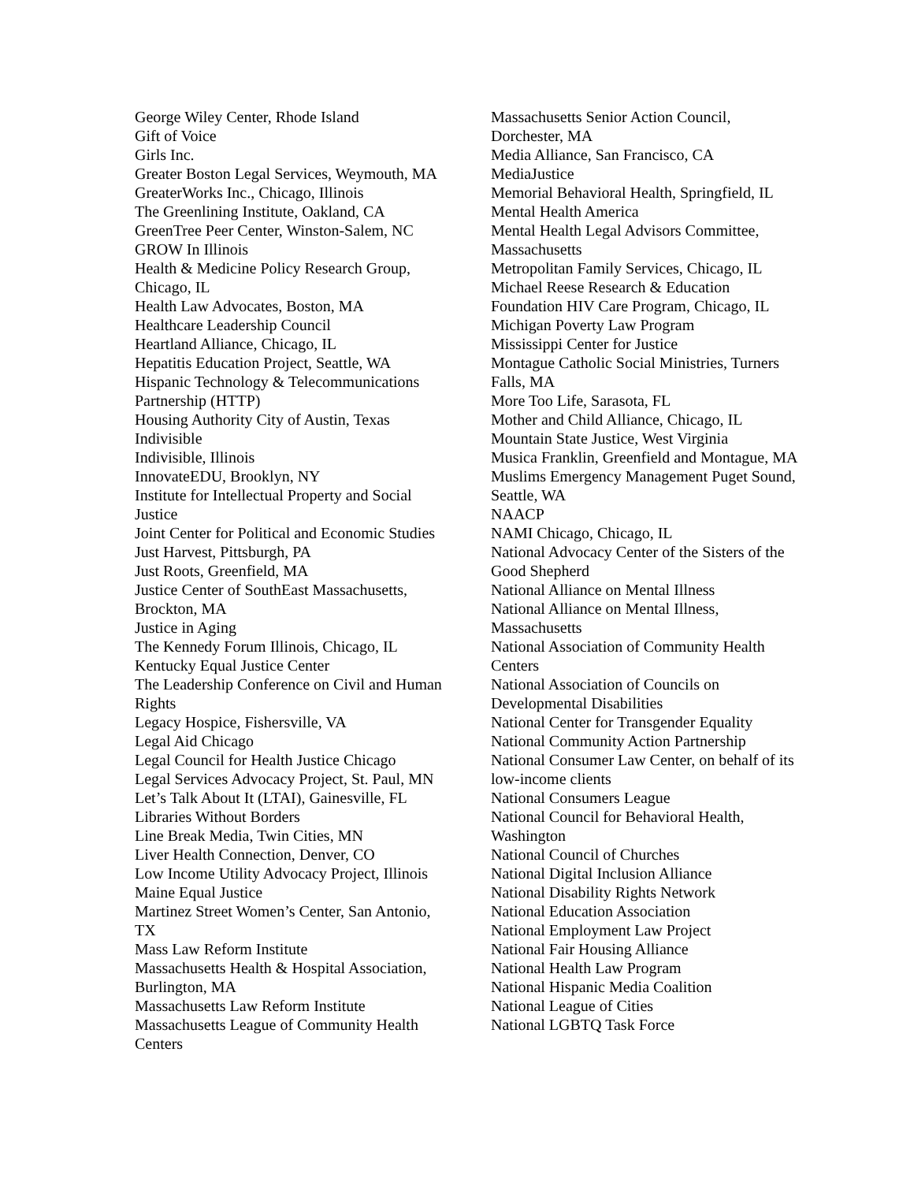George Wiley Center, Rhode Island
Gift of Voice
Girls Inc.
Greater Boston Legal Services, Weymouth, MA
GreaterWorks Inc., Chicago, Illinois
The Greenlining Institute, Oakland, CA
GreenTree Peer Center, Winston-Salem, NC
GROW In Illinois
Health & Medicine Policy Research Group, Chicago, IL
Health Law Advocates, Boston, MA
Healthcare Leadership Council
Heartland Alliance, Chicago, IL
Hepatitis Education Project, Seattle, WA
Hispanic Technology & Telecommunications Partnership (HTTP)
Housing Authority City of Austin, Texas
Indivisible
Indivisible, Illinois
InnovateEDU, Brooklyn, NY
Institute for Intellectual Property and Social Justice
Joint Center for Political and Economic Studies
Just Harvest, Pittsburgh, PA
Just Roots, Greenfield, MA
Justice Center of SouthEast Massachusetts, Brockton, MA
Justice in Aging
The Kennedy Forum Illinois, Chicago, IL
Kentucky Equal Justice Center
The Leadership Conference on Civil and Human Rights
Legacy Hospice, Fishersville, VA
Legal Aid Chicago
Legal Council for Health Justice Chicago
Legal Services Advocacy Project, St. Paul, MN
Let’s Talk About It (LTAI), Gainesville, FL
Libraries Without Borders
Line Break Media, Twin Cities, MN
Liver Health Connection, Denver, CO
Low Income Utility Advocacy Project, Illinois
Maine Equal Justice
Martinez Street Women’s Center, San Antonio, TX
Mass Law Reform Institute
Massachusetts Health & Hospital Association, Burlington, MA
Massachusetts Law Reform Institute
Massachusetts League of Community Health Centers
Massachusetts Senior Action Council, Dorchester, MA
Media Alliance, San Francisco, CA
MediaJustice
Memorial Behavioral Health, Springfield, IL
Mental Health America
Mental Health Legal Advisors Committee, Massachusetts
Metropolitan Family Services, Chicago, IL
Michael Reese Research & Education Foundation HIV Care Program, Chicago, IL
Michigan Poverty Law Program
Mississippi Center for Justice
Montague Catholic Social Ministries, Turners Falls, MA
More Too Life, Sarasota, FL
Mother and Child Alliance, Chicago, IL
Mountain State Justice, West Virginia
Musica Franklin, Greenfield and Montague, MA
Muslims Emergency Management Puget Sound, Seattle, WA
NAACP
NAMI Chicago, Chicago, IL
National Advocacy Center of the Sisters of the Good Shepherd
National Alliance on Mental Illness
National Alliance on Mental Illness, Massachusetts
National Association of Community Health Centers
National Association of Councils on Developmental Disabilities
National Center for Transgender Equality
National Community Action Partnership
National Consumer Law Center, on behalf of its low-income clients
National Consumers League
National Council for Behavioral Health, Washington
National Council of Churches
National Digital Inclusion Alliance
National Disability Rights Network
National Education Association
National Employment Law Project
National Fair Housing Alliance
National Health Law Program
National Hispanic Media Coalition
National League of Cities
National LGBTQ Task Force